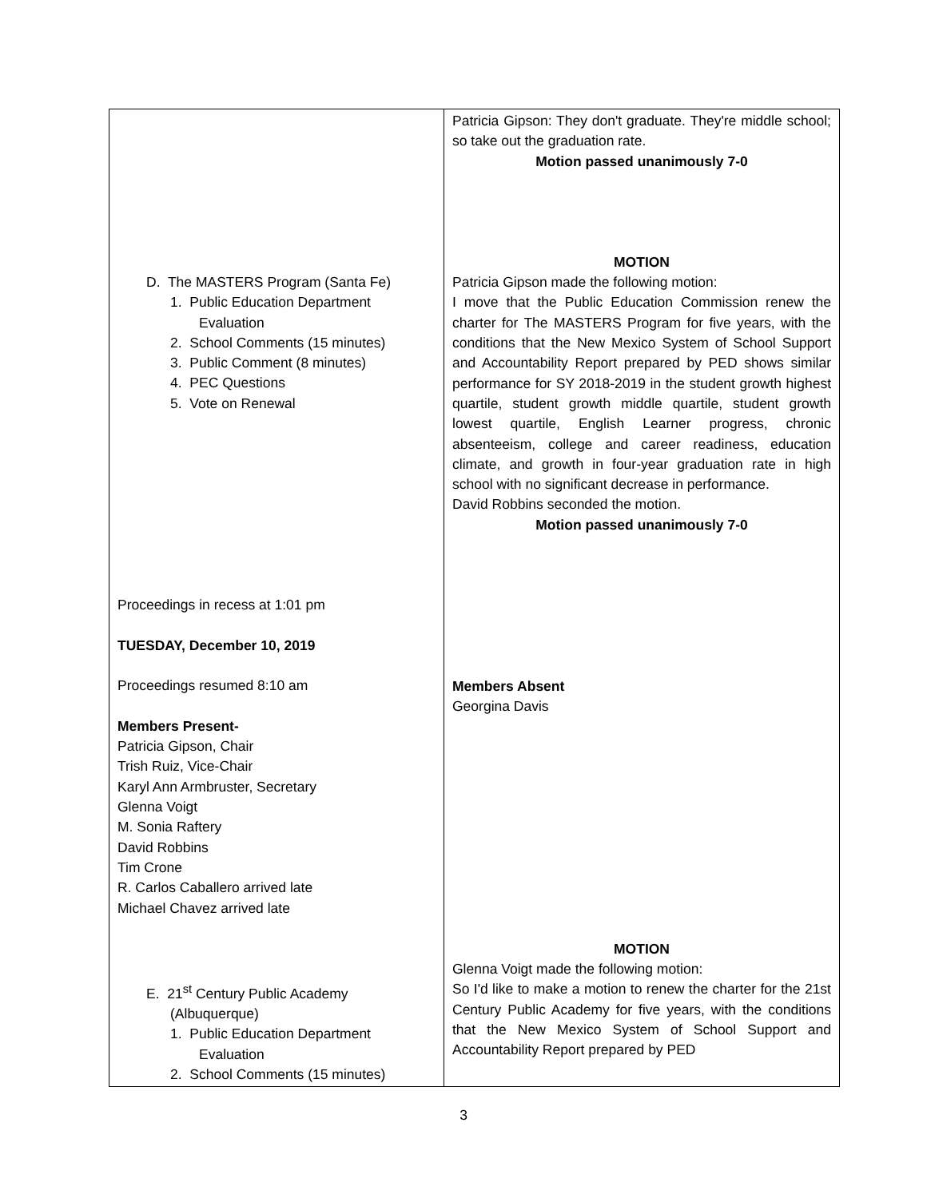| D. The MASTERS Program (Santa Fe) 1. Public Education Department Evaluation 2. School Comments (15 minutes) 3. Public Comment (8 minutes) 4. PEC Questions 5. Vote on Renewal Proceedings in recess at 1:01 pm TUESDAY, December 10, 2019 Proceedings resumed 8:10 am Members Present- Patricia Gipson, Chair Trish Ruiz, Vice-Chair Karyl Ann Armbruster, Secretary Glenna Voigt M. Sonia Raftery David Robbins Tim Crone R. Carlos Caballero arrived late Michael Chavez arrived late E. 21<sup>st</sup> Century Public Academy (Albuquerque) 1. Public Education Department Evaluation 2. School Comments (15 minutes) | Patricia Gipson: They don't graduate. They're middle school; so take out the graduation rate. Motion passed unanimously 7-0 MOTION Patricia Gipson made the following motion: I move that the Public Education Commission renew the charter for The MASTERS Program for five years, with the conditions that the New Mexico System of School Support and Accountability Report prepared by PED shows similar performance for SY 2018-2019 in the student growth highest quartile, student growth middle quartile, student growth lowest quartile, English Learner progress, chronic absenteeism, college and career readiness, education climate, and growth in four-year graduation rate in high school with no significant decrease in performance. David Robbins seconded the motion. Motion passed unanimously 7-0 Members Absent Georgina Davis MOTION Glenna Voigt made the following motion: So I'd like to make a motion to renew the charter for the 21st Century Public Academy for five years, with the conditions that the New Mexico System of School Support and Accountability Report prepared by PED |
3